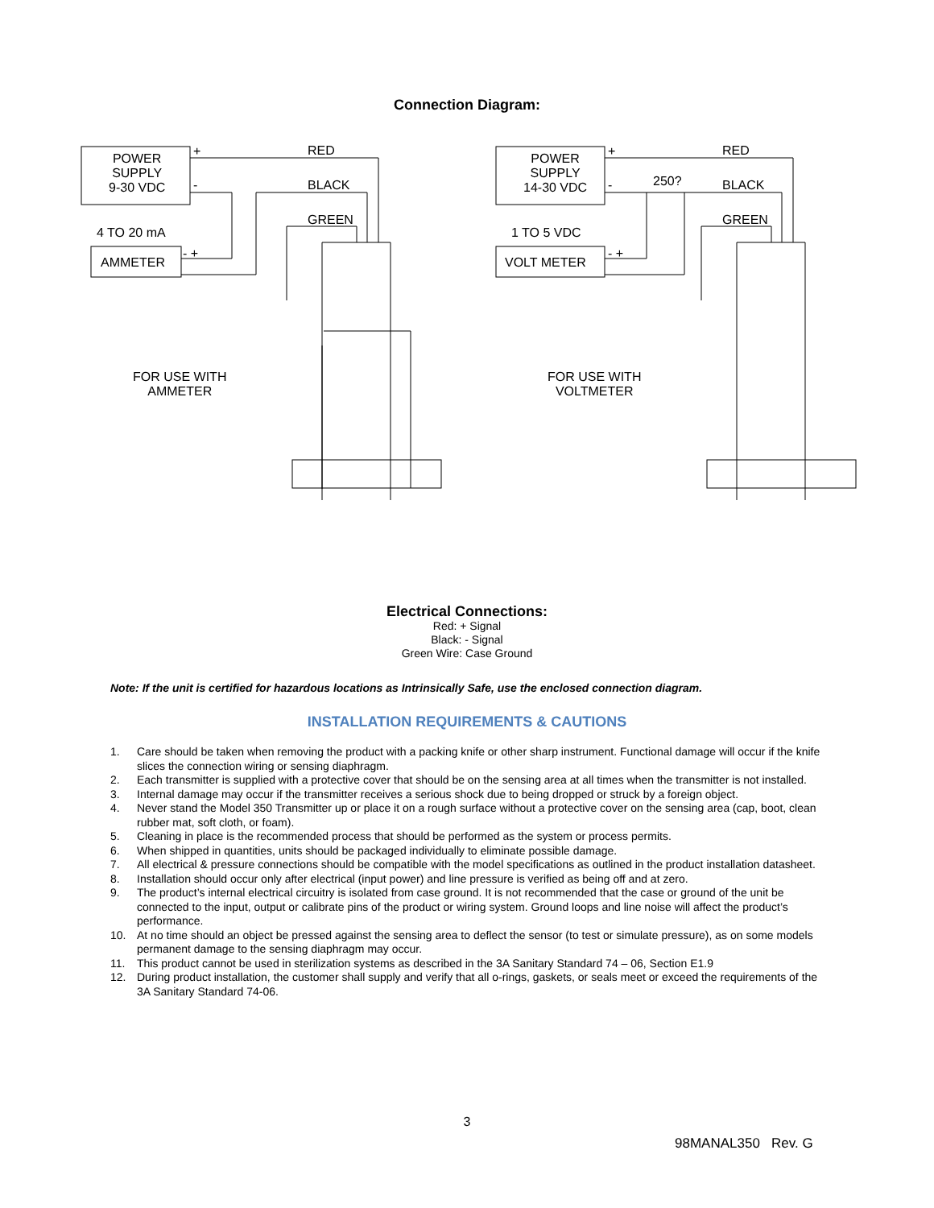Connection Diagram:
POWER
SUPPLY
9-30 VDC
+
-
RED
BLACK
GREEN
4 TO 20 mA
AMMETER
- +
FOR USE WITH
AMMETER
POWER
SUPPLY
14-30 VDC
+
- 250?
RED
BLACK
GREEN
1 TO 5 VDC
VOLT METER
- +
FOR USE WITH
VOLTMETER
Electrical Connections:
Red: + Signal
Black: - Signal
Green Wire: Case Ground
Note: If the unit is certified for hazardous locations as Intrinsically Safe, use the enclosed connection diagram.
INSTALLATION REQUIREMENTS & CAUTIONS
1. Care should be taken when removing the product with a packing knife or other sharp instrument. Functional damage will occur if the knife slices the connection wiring or sensing diaphragm.
2. Each transmitter is supplied with a protective cover that should be on the sensing area at all times when the transmitter is not installed.
3. Internal damage may occur if the transmitter receives a serious shock due to being dropped or struck by a foreign object.
4. Never stand the Model 350 Transmitter up or place it on a rough surface without a protective cover on the sensing area (cap, boot, clean rubber mat, soft cloth, or foam).
5. Cleaning in place is the recommended process that should be performed as the system or process permits.
6. When shipped in quantities, units should be packaged individually to eliminate possible damage.
7. All electrical & pressure connections should be compatible with the model specifications as outlined in the product installation datasheet.
8. Installation should occur only after electrical (input power) and line pressure is verified as being off and at zero.
9. The product’s internal electrical circuitry is isolated from case ground. It is not recommended that the case or ground of the unit be connected to the input, output or calibrate pins of the product or wiring system. Ground loops and line noise will affect the product’s performance.
10. At no time should an object be pressed against the sensing area to deflect the sensor (to test or simulate pressure), as on some models permanent damage to the sensing diaphragm may occur.
11. This product cannot be used in sterilization systems as described in the 3A Sanitary Standard 74 – 06, Section E1.9
12. During product installation, the customer shall supply and verify that all o-rings, gaskets, or seals meet or exceed the requirements of the 3A Sanitary Standard 74-06.
3
98MANAL350 Rev. G